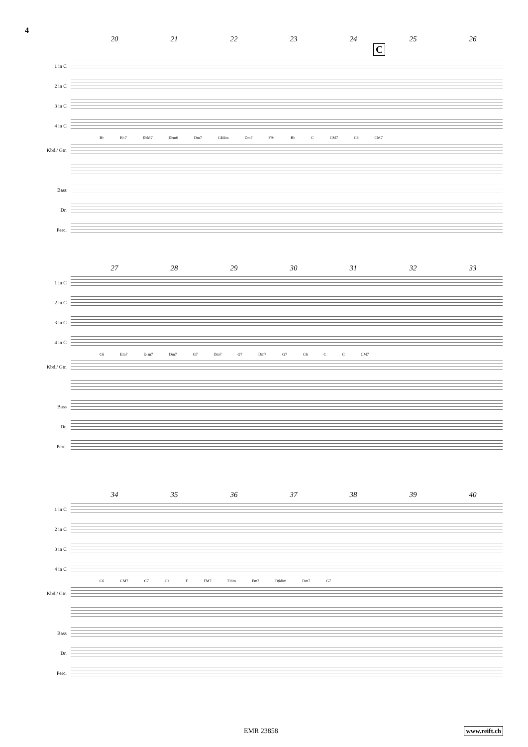4
20 21 22 23 24 25 26
C
1 in C
2 in C
3 in C
4 in C
B♭ B♭7 E♭M7 E♭m6 Dm7 C♯dim Dm7 F9♭ B♭ C CM7 C6 CM7
Kbd./ Gtr.
Bass
Dr.
Perc.
27 28 29 30 31 32 33
1 in C
2 in C
3 in C
4 in C
C6 Em7 E♭m7 Dm7 G7 Dm7 G7 Dm7 G7 C6 C C CM7
Kbd./ Gtr.
Bass
Dr.
Perc.
34 35 36 37 38 39 40
1 in C
2 in C
3 in C
4 in C
C6 CM7 C7 C+ F FM7 Fdim Em7 D♯dim Dm7 G7
Kbd./ Gtr.
Bass
Dr.
Perc.
EMR 23858 www.reift.ch